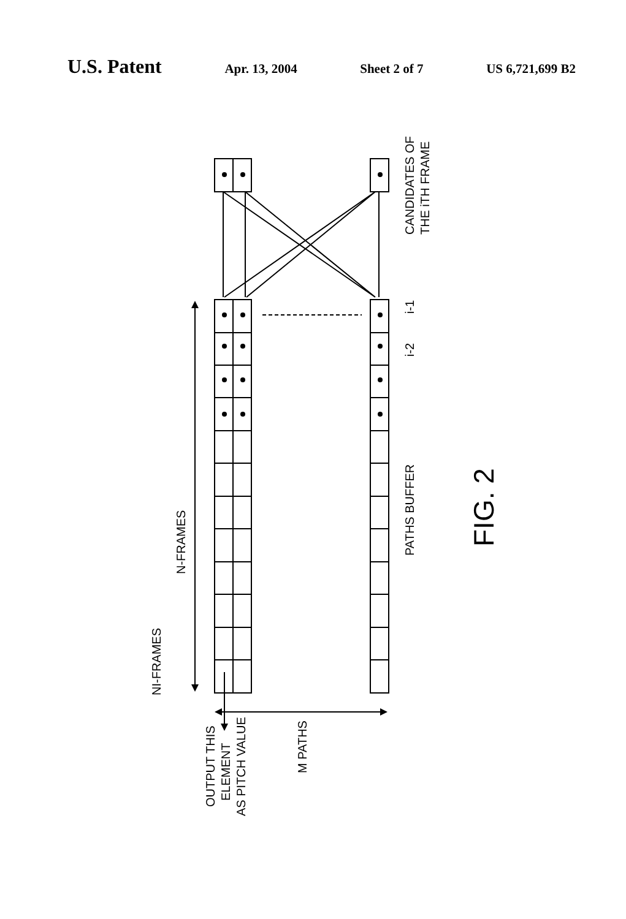U.S. Patent Apr. 13, 2004 Sheet 2 of 7 US 6,721,699 B2
CANDIDATES OF
THE iTH FRAME
i-1
i-2
PATHS BUFFER
N-FRAMES
NI-FRAMES
OUTPUT THIS
ELEMENT
AS PITCH VALUE
M PATHS
FIG. 2